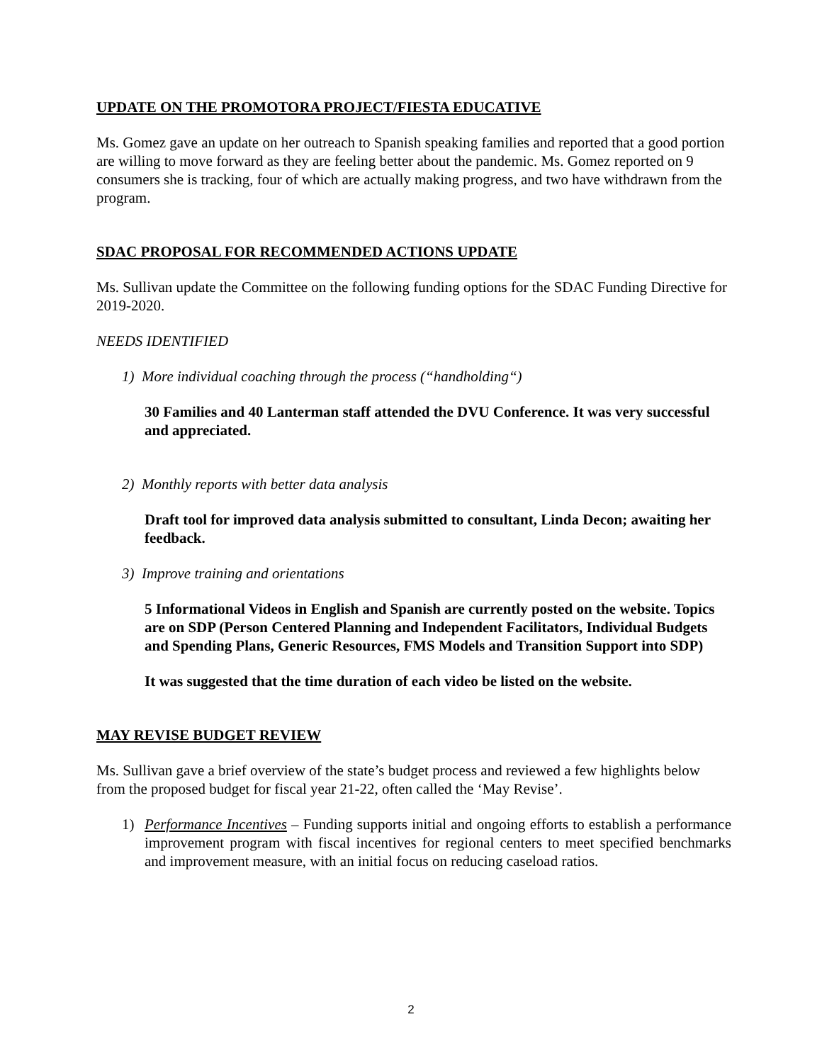UPDATE ON THE PROMOTORA PROJECT/FIESTA EDUCATIVE
Ms. Gomez gave an update on her outreach to Spanish speaking families and reported that a good portion are willing to move forward as they are feeling better about the pandemic. Ms. Gomez reported on 9 consumers she is tracking, four of which are actually making progress, and two have withdrawn from the program.
SDAC PROPOSAL FOR RECOMMENDED ACTIONS UPDATE
Ms. Sullivan update the Committee on the following funding options for the SDAC Funding Directive for 2019-2020.
NEEDS IDENTIFIED
1) More individual coaching through the process (“handholding“)
30 Families and 40 Lanterman staff attended the DVU Conference. It was very successful and appreciated.
2) Monthly reports with better data analysis
Draft tool for improved data analysis submitted to consultant, Linda Decon; awaiting her feedback.
3) Improve training and orientations
5 Informational Videos in English and Spanish are currently posted on the website. Topics are on SDP (Person Centered Planning and Independent Facilitators, Individual Budgets and Spending Plans, Generic Resources, FMS Models and Transition Support into SDP)
It was suggested that the time duration of each video be listed on the website.
MAY REVISE BUDGET REVIEW
Ms. Sullivan gave a brief overview of the state’s budget process and reviewed a few highlights below from the proposed budget for fiscal year 21-22, often called the ‘May Revise’.
1) Performance Incentives – Funding supports initial and ongoing efforts to establish a performance improvement program with fiscal incentives for regional centers to meet specified benchmarks and improvement measure, with an initial focus on reducing caseload ratios.
2